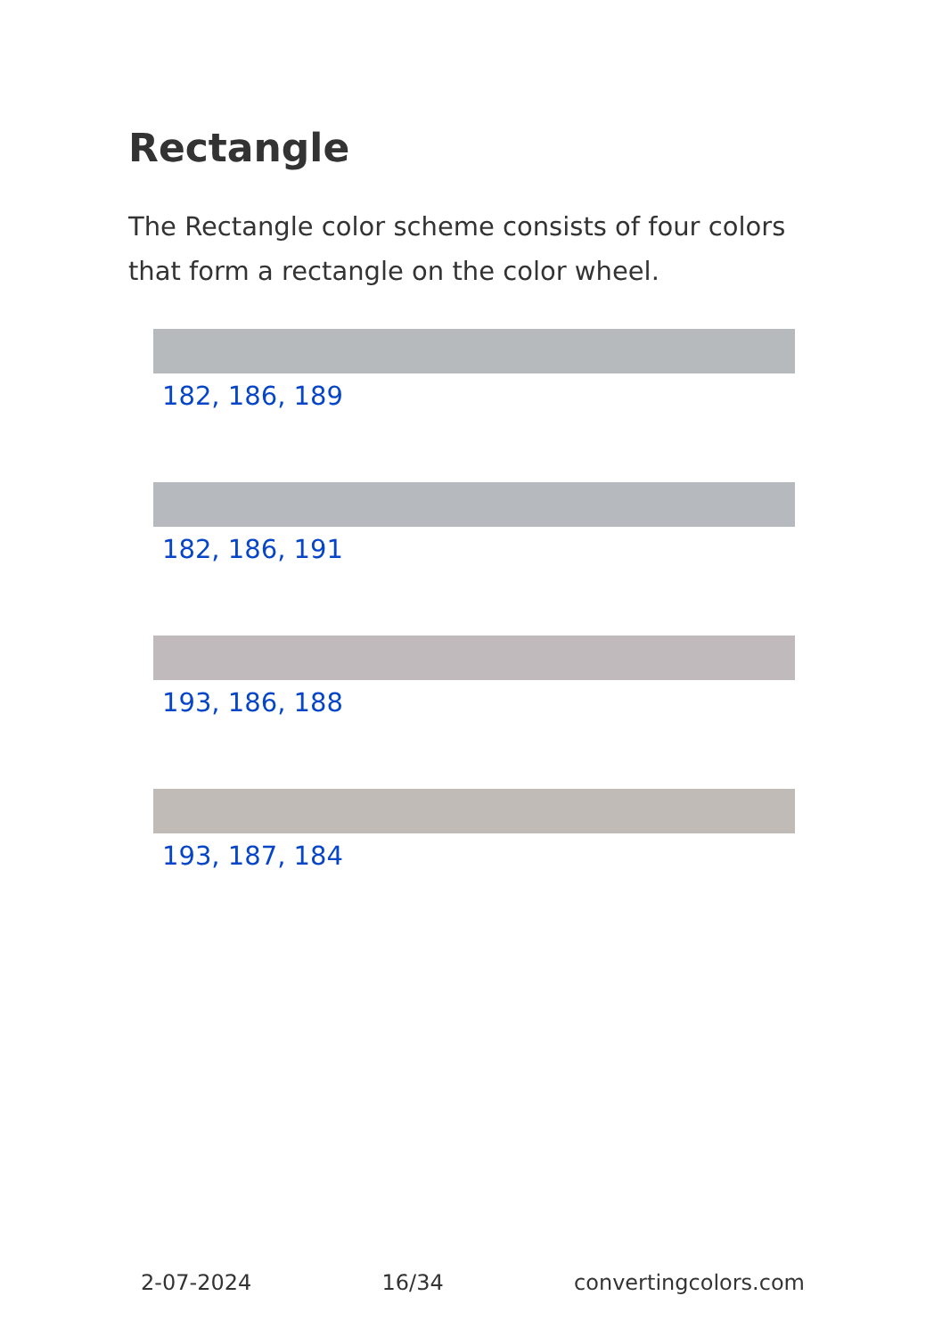Rectangle
The Rectangle color scheme consists of four colors that form a rectangle on the color wheel.
182, 186, 189
182, 186, 191
193, 186, 188
193, 187, 184
2-07-2024 16/34 convertingcolors.com